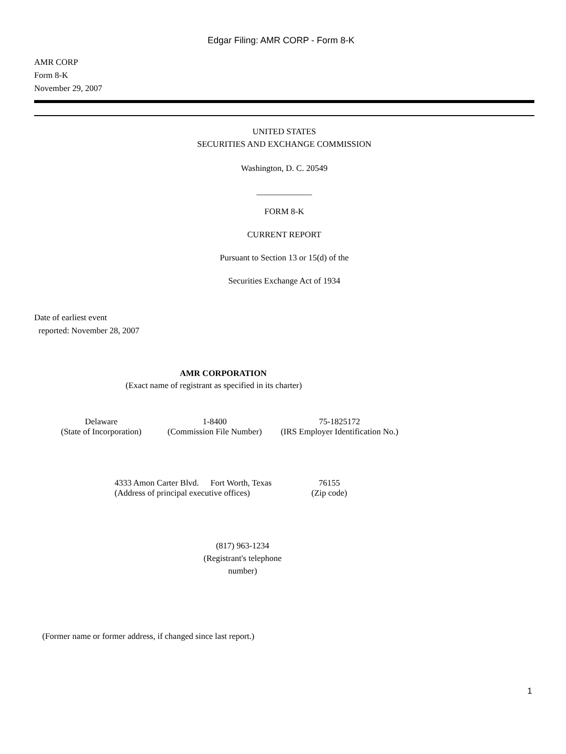Edgar Filing: AMR CORP - Form 8-K
AMR CORP
Form 8-K
November 29, 2007
UNITED STATES
SECURITIES AND EXCHANGE COMMISSION
Washington, D. C. 20549
_____________
FORM 8-K
CURRENT REPORT
Pursuant to Section 13 or 15(d) of the
Securities Exchange Act of 1934
Date of earliest event
reported: November 28, 2007
AMR CORPORATION
(Exact name of registrant as specified in its charter)
| Delaware | 1-8400 | 75-1825172 |
| (State of Incorporation) | (Commission File Number) | (IRS Employer Identification No.) |
| 4333 Amon Carter Blvd. | Fort Worth, Texas | 76155 |
| (Address of principal executive offices) | | (Zip code) |
(817) 963-1234
(Registrant's telephone number)
(Former name or former address, if changed since last report.)
1